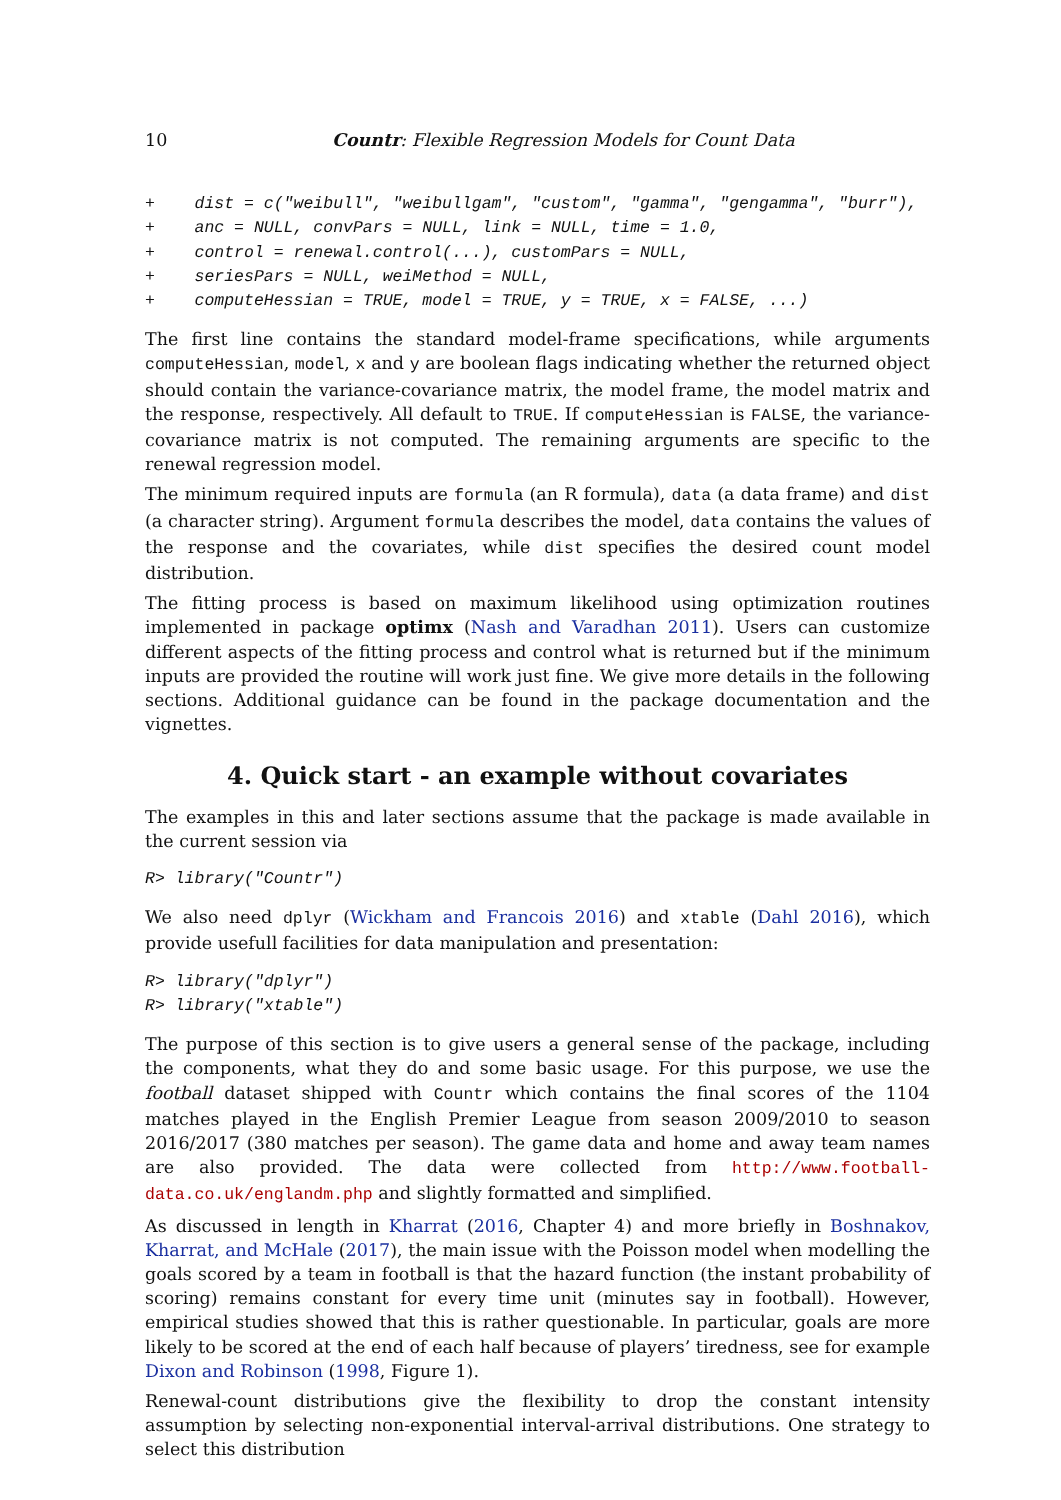10 Countr: Flexible Regression Models for Count Data
+    dist = c("weibull", "weibullgam", "custom", "gamma", "gengamma", "burr"),
+    anc = NULL, convPars = NULL, link = NULL, time = 1.0,
+    control = renewal.control(...), customPars = NULL,
+    seriesPars = NULL, weiMethod = NULL,
+    computeHessian = TRUE, model = TRUE, y = TRUE, x = FALSE, ...)
The first line contains the standard model-frame specifications, while arguments computeHessian, model, x and y are boolean flags indicating whether the returned object should contain the variance-covariance matrix, the model frame, the model matrix and the response, respectively. All default to TRUE. If computeHessian is FALSE, the variance-covariance matrix is not computed. The remaining arguments are specific to the renewal regression model.
The minimum required inputs are formula (an R formula), data (a data frame) and dist (a character string). Argument formula describes the model, data contains the values of the response and the covariates, while dist specifies the desired count model distribution.
The fitting process is based on maximum likelihood using optimization routines implemented in package optimx (Nash and Varadhan 2011). Users can customize different aspects of the fitting process and control what is returned but if the minimum inputs are provided the routine will work just fine. We give more details in the following sections. Additional guidance can be found in the package documentation and the vignettes.
4. Quick start - an example without covariates
The examples in this and later sections assume that the package is made available in the current session via
R> library("Countr")
We also need dplyr (Wickham and Francois 2016) and xtable (Dahl 2016), which provide usefull facilities for data manipulation and presentation:
R> library("dplyr")
R> library("xtable")
The purpose of this section is to give users a general sense of the package, including the components, what they do and some basic usage. For this purpose, we use the football dataset shipped with Countr which contains the final scores of the 1104 matches played in the English Premier League from season 2009/2010 to season 2016/2017 (380 matches per season). The game data and home and away team names are also provided. The data were collected from http://www.football-data.co.uk/englandm.php and slightly formatted and simplified.
As discussed in length in Kharrat (2016, Chapter 4) and more briefly in Boshnakov, Kharrat, and McHale (2017), the main issue with the Poisson model when modelling the goals scored by a team in football is that the hazard function (the instant probability of scoring) remains constant for every time unit (minutes say in football). However, empirical studies showed that this is rather questionable. In particular, goals are more likely to be scored at the end of each half because of players’ tiredness, see for example Dixon and Robinson (1998, Figure 1).
Renewal-count distributions give the flexibility to drop the constant intensity assumption by selecting non-exponential interval-arrival distributions. One strategy to select this distribution